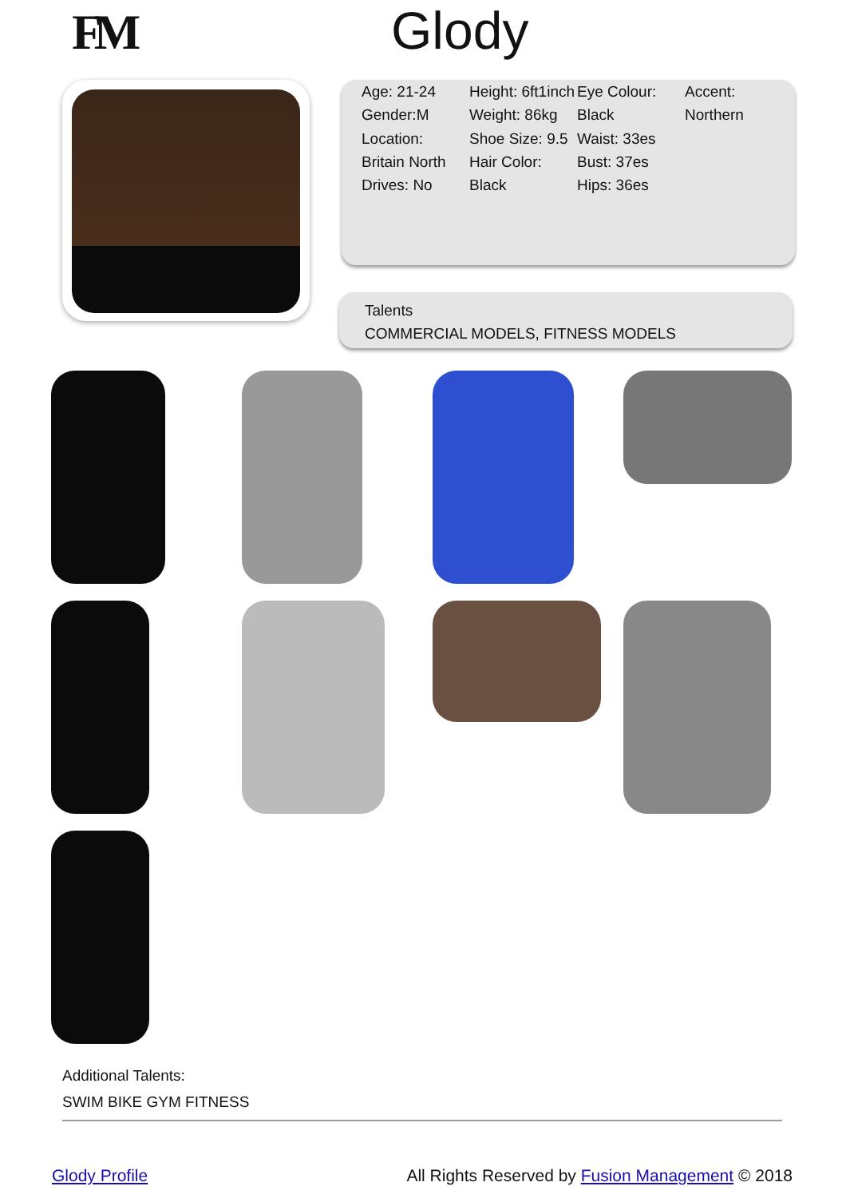FM Glody
Age: 21-24
Gender:M
Location: Britain North
Drives: No
Height: 6ft1inch
Weight: 86kg
Shoe Size: 9.5
Hair Color: Black
Eye Colour: Black
Waist: 33es
Bust: 37es
Hips: 36es
Accent: Northern
Talents
COMMERCIAL MODELS, FITNESS MODELS
Additional Talents:
SWIM BIKE GYM FITNESS
Glody Profile All Rights Reserved by Fusion Management © 2018